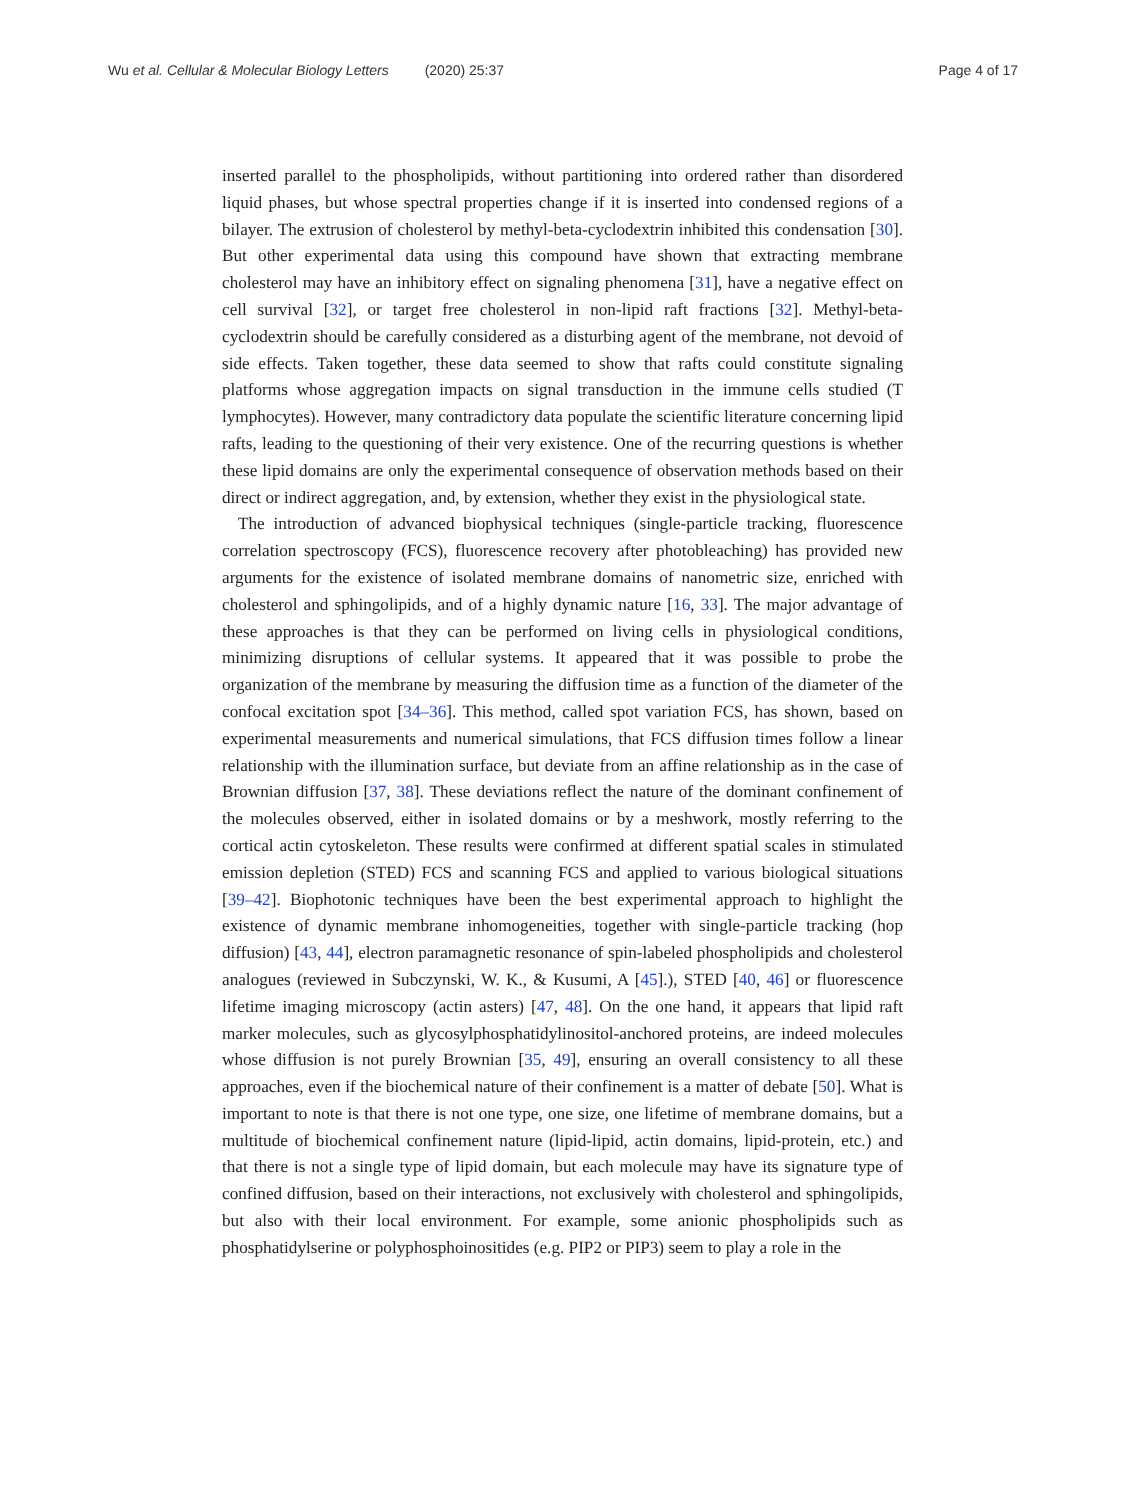Wu et al. Cellular & Molecular Biology Letters (2020) 25:37 Page 4 of 17
inserted parallel to the phospholipids, without partitioning into ordered rather than disordered liquid phases, but whose spectral properties change if it is inserted into condensed regions of a bilayer. The extrusion of cholesterol by methyl-beta-cyclodextrin inhibited this condensation [30]. But other experimental data using this compound have shown that extracting membrane cholesterol may have an inhibitory effect on signaling phenomena [31], have a negative effect on cell survival [32], or target free cholesterol in non-lipid raft fractions [32]. Methyl-beta-cyclodextrin should be carefully considered as a disturbing agent of the membrane, not devoid of side effects. Taken together, these data seemed to show that rafts could constitute signaling platforms whose aggregation impacts on signal transduction in the immune cells studied (T lymphocytes). However, many contradictory data populate the scientific literature concerning lipid rafts, leading to the questioning of their very existence. One of the recurring questions is whether these lipid domains are only the experimental consequence of observation methods based on their direct or indirect aggregation, and, by extension, whether they exist in the physiological state.
The introduction of advanced biophysical techniques (single-particle tracking, fluorescence correlation spectroscopy (FCS), fluorescence recovery after photobleaching) has provided new arguments for the existence of isolated membrane domains of nanometric size, enriched with cholesterol and sphingolipids, and of a highly dynamic nature [16, 33]. The major advantage of these approaches is that they can be performed on living cells in physiological conditions, minimizing disruptions of cellular systems. It appeared that it was possible to probe the organization of the membrane by measuring the diffusion time as a function of the diameter of the confocal excitation spot [34–36]. This method, called spot variation FCS, has shown, based on experimental measurements and numerical simulations, that FCS diffusion times follow a linear relationship with the illumination surface, but deviate from an affine relationship as in the case of Brownian diffusion [37, 38]. These deviations reflect the nature of the dominant confinement of the molecules observed, either in isolated domains or by a meshwork, mostly referring to the cortical actin cytoskeleton. These results were confirmed at different spatial scales in stimulated emission depletion (STED) FCS and scanning FCS and applied to various biological situations [39–42]. Biophotonic techniques have been the best experimental approach to highlight the existence of dynamic membrane inhomogeneities, together with single-particle tracking (hop diffusion) [43, 44], electron paramagnetic resonance of spin-labeled phospholipids and cholesterol analogues (reviewed in Subczynski, W. K., & Kusumi, A [45].), STED [40, 46] or fluorescence lifetime imaging microscopy (actin asters) [47, 48]. On the one hand, it appears that lipid raft marker molecules, such as glycosylphosphatidylinositol-anchored proteins, are indeed molecules whose diffusion is not purely Brownian [35, 49], ensuring an overall consistency to all these approaches, even if the biochemical nature of their confinement is a matter of debate [50]. What is important to note is that there is not one type, one size, one lifetime of membrane domains, but a multitude of biochemical confinement nature (lipid-lipid, actin domains, lipid-protein, etc.) and that there is not a single type of lipid domain, but each molecule may have its signature type of confined diffusion, based on their interactions, not exclusively with cholesterol and sphingolipids, but also with their local environment. For example, some anionic phospholipids such as phosphatidylserine or polyphosphoinositides (e.g. PIP2 or PIP3) seem to play a role in the